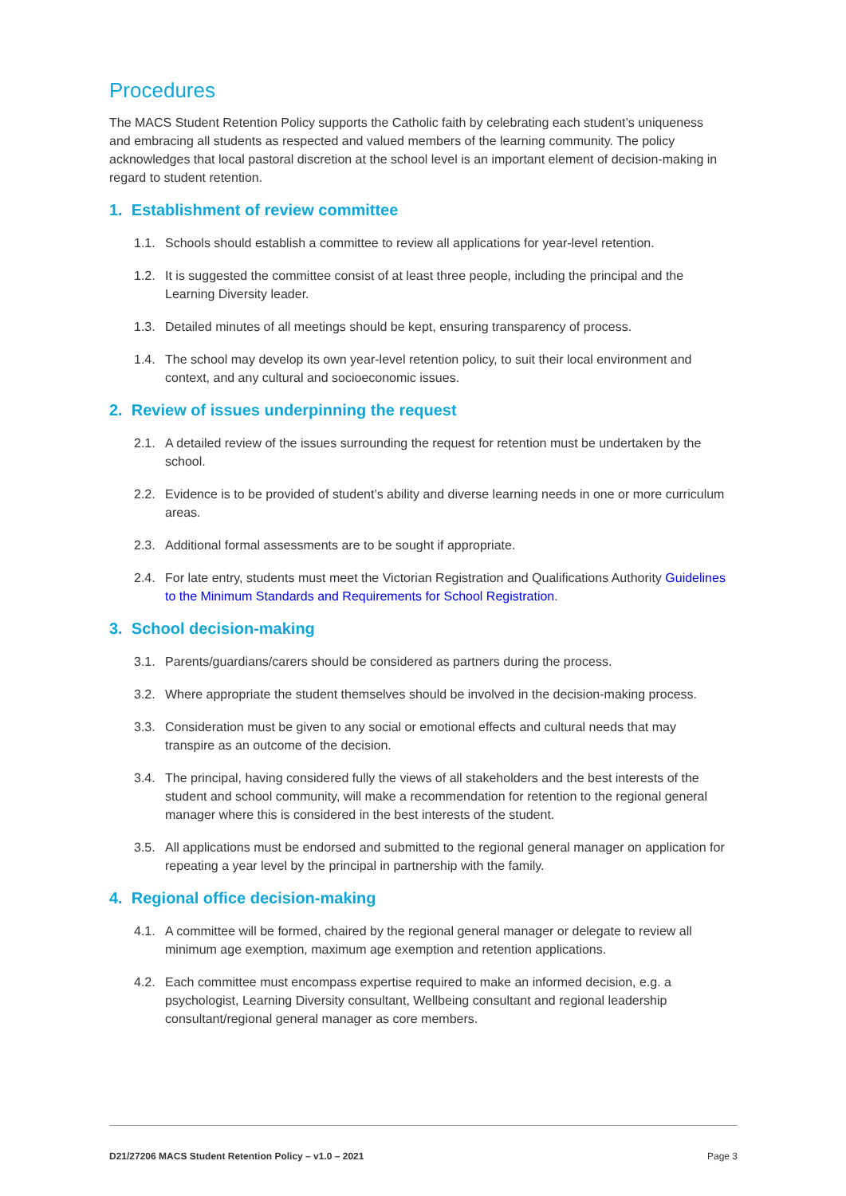Procedures
The MACS Student Retention Policy supports the Catholic faith by celebrating each student’s uniqueness and embracing all students as respected and valued members of the learning community. The policy acknowledges that local pastoral discretion at the school level is an important element of decision-making in regard to student retention.
1. Establishment of review committee
1.1. Schools should establish a committee to review all applications for year-level retention.
1.2. It is suggested the committee consist of at least three people, including the principal and the Learning Diversity leader.
1.3. Detailed minutes of all meetings should be kept, ensuring transparency of process.
1.4. The school may develop its own year-level retention policy, to suit their local environment and context, and any cultural and socioeconomic issues.
2. Review of issues underpinning the request
2.1. A detailed review of the issues surrounding the request for retention must be undertaken by the school.
2.2. Evidence is to be provided of student’s ability and diverse learning needs in one or more curriculum areas.
2.3. Additional formal assessments are to be sought if appropriate.
2.4. For late entry, students must meet the Victorian Registration and Qualifications Authority Guidelines to the Minimum Standards and Requirements for School Registration.
3. School decision-making
3.1. Parents/guardians/carers should be considered as partners during the process.
3.2. Where appropriate the student themselves should be involved in the decision-making process.
3.3. Consideration must be given to any social or emotional effects and cultural needs that may transpire as an outcome of the decision.
3.4. The principal, having considered fully the views of all stakeholders and the best interests of the student and school community, will make a recommendation for retention to the regional general manager where this is considered in the best interests of the student.
3.5. All applications must be endorsed and submitted to the regional general manager on application for repeating a year level by the principal in partnership with the family.
4. Regional office decision-making
4.1. A committee will be formed, chaired by the regional general manager or delegate to review all minimum age exemption, maximum age exemption and retention applications.
4.2. Each committee must encompass expertise required to make an informed decision, e.g. a psychologist, Learning Diversity consultant, Wellbeing consultant and regional leadership consultant/regional general manager as core members.
D21/27206 MACS Student Retention Policy – v1.0 – 2021 Page 3